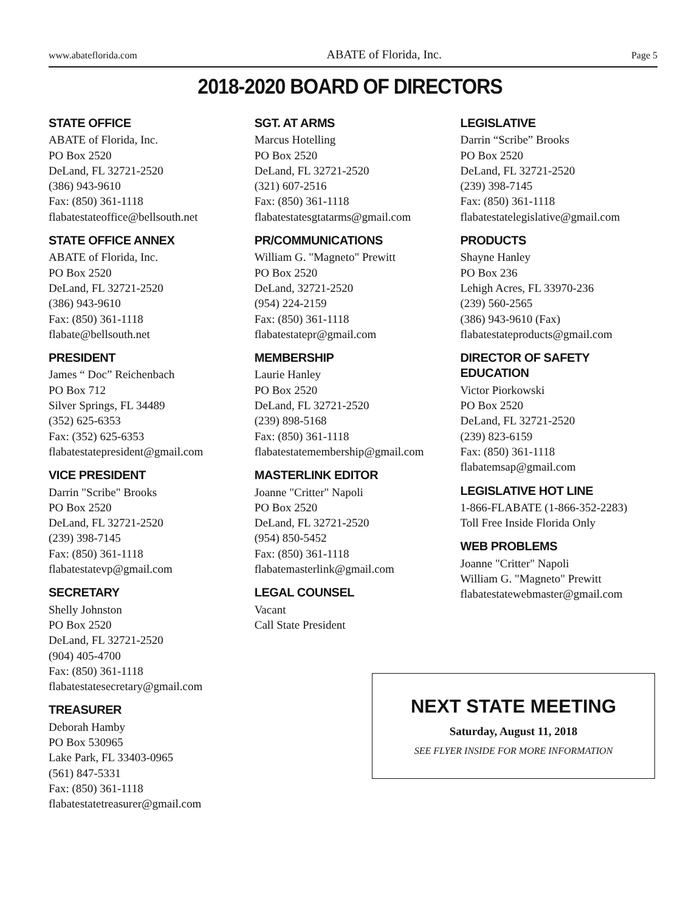www.abateflorida.com ABATE of Florida, Inc. Page 5
2018-2020 BOARD OF DIRECTORS
STATE OFFICE
ABATE of Florida, Inc.
PO Box 2520
DeLand, FL 32721-2520
(386) 943-9610
Fax: (850) 361-1118
flabatestateoffice@bellsouth.net
STATE OFFICE ANNEX
ABATE of Florida, Inc.
PO Box 2520
DeLand, FL 32721-2520
(386) 943-9610
Fax: (850) 361-1118
flabate@bellsouth.net
PRESIDENT
James “ Doc” Reichenbach
PO Box 712
Silver Springs, FL 34489
(352) 625-6353
Fax: (352) 625-6353
flabatestatepresident@gmail.com
VICE PRESIDENT
Darrin "Scribe" Brooks
PO Box 2520
DeLand, FL 32721-2520
(239) 398-7145
Fax: (850) 361-1118
flabatestatevp@gmail.com
SECRETARY
Shelly Johnston
PO Box 2520
DeLand, FL 32721-2520
(904) 405-4700
Fax: (850) 361-1118
flabatestatesecretary@gmail.com
TREASURER
Deborah Hamby
PO Box 530965
Lake Park, FL 33403-0965
(561) 847-5331
Fax: (850) 361-1118
flabatestatetreasurer@gmail.com
SGT. AT ARMS
Marcus Hotelling
PO Box 2520
DeLand, FL 32721-2520
(321) 607-2516
Fax: (850) 361-1118
flabatestatesgtatarms@gmail.com
PR/COMMUNICATIONS
William G. "Magneto" Prewitt
PO Box 2520
DeLand, 32721-2520
(954) 224-2159
Fax: (850) 361-1118
flabatestatepr@gmail.com
MEMBERSHIP
Laurie Hanley
PO Box 2520
DeLand, FL 32721-2520
(239) 898-5168
Fax: (850) 361-1118
flabatestatemembership@gmail.com
MASTERLINK EDITOR
Joanne "Critter" Napoli
PO Box 2520
DeLand, FL 32721-2520
(954) 850-5452
Fax: (850) 361-1118
flabatemasterlink@gmail.com
LEGAL COUNSEL
Vacant
Call State President
LEGISLATIVE
Darrin “Scribe” Brooks
PO Box 2520
DeLand, FL 32721-2520
(239) 398-7145
Fax: (850) 361-1118
flabatestatelegislative@gmail.com
PRODUCTS
Shayne Hanley
PO Box 236
Lehigh Acres, FL 33970-236
(239) 560-2565
(386) 943-9610 (Fax)
flabatestateproducts@gmail.com
DIRECTOR OF SAFETY EDUCATION
Victor Piorkowski
PO Box 2520
DeLand, FL 32721-2520
(239) 823-6159
Fax: (850) 361-1118
flabatemsap@gmail.com
LEGISLATIVE HOT LINE
1-866-FLABATE (1-866-352-2283)
Toll Free Inside Florida Only
WEB PROBLEMS
Joanne "Critter" Napoli
William G. "Magneto" Prewitt
flabatestatewebmaster@gmail.com
NEXT STATE MEETING
Saturday, August 11, 2018
SEE FLYER INSIDE FOR MORE INFORMATION